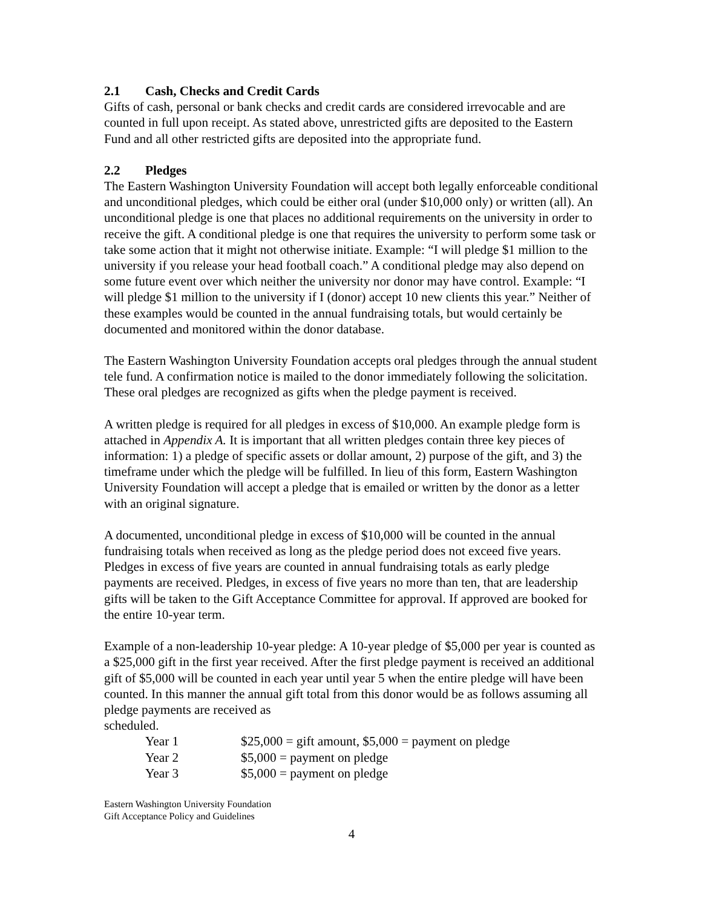2.1 Cash, Checks and Credit Cards
Gifts of cash, personal or bank checks and credit cards are considered irrevocable and are counted in full upon receipt. As stated above, unrestricted gifts are deposited to the Eastern Fund and all other restricted gifts are deposited into the appropriate fund.
2.2 Pledges
The Eastern Washington University Foundation will accept both legally enforceable conditional and unconditional pledges, which could be either oral (under $10,000 only) or written (all). An unconditional pledge is one that places no additional requirements on the university in order to receive the gift. A conditional pledge is one that requires the university to perform some task or take some action that it might not otherwise initiate. Example: “I will pledge $1 million to the university if you release your head football coach.” A conditional pledge may also depend on some future event over which neither the university nor donor may have control. Example: “I will pledge $1 million to the university if I (donor) accept 10 new clients this year.” Neither of these examples would be counted in the annual fundraising totals, but would certainly be documented and monitored within the donor database.
The Eastern Washington University Foundation accepts oral pledges through the annual student tele fund. A confirmation notice is mailed to the donor immediately following the solicitation. These oral pledges are recognized as gifts when the pledge payment is received.
A written pledge is required for all pledges in excess of $10,000. An example pledge form is attached in Appendix A. It is important that all written pledges contain three key pieces of information: 1) a pledge of specific assets or dollar amount, 2) purpose of the gift, and 3) the timeframe under which the pledge will be fulfilled. In lieu of this form, Eastern Washington University Foundation will accept a pledge that is emailed or written by the donor as a letter with an original signature.
A documented, unconditional pledge in excess of $10,000 will be counted in the annual fundraising totals when received as long as the pledge period does not exceed five years. Pledges in excess of five years are counted in annual fundraising totals as early pledge payments are received. Pledges, in excess of five years no more than ten, that are leadership gifts will be taken to the Gift Acceptance Committee for approval. If approved are booked for the entire 10-year term.
Example of a non-leadership 10-year pledge: A 10-year pledge of $5,000 per year is counted as a $25,000 gift in the first year received. After the first pledge payment is received an additional gift of $5,000 will be counted in each year until year 5 when the entire pledge will have been counted. In this manner the annual gift total from this donor would be as follows assuming all pledge payments are received as
scheduled.
| Year 1 | $25,000 = gift amount, $5,000 = payment on pledge |
| Year 2 | $5,000 = payment on pledge |
| Year 3 | $5,000 = payment on pledge |
Eastern Washington University Foundation
Gift Acceptance Policy and Guidelines
4